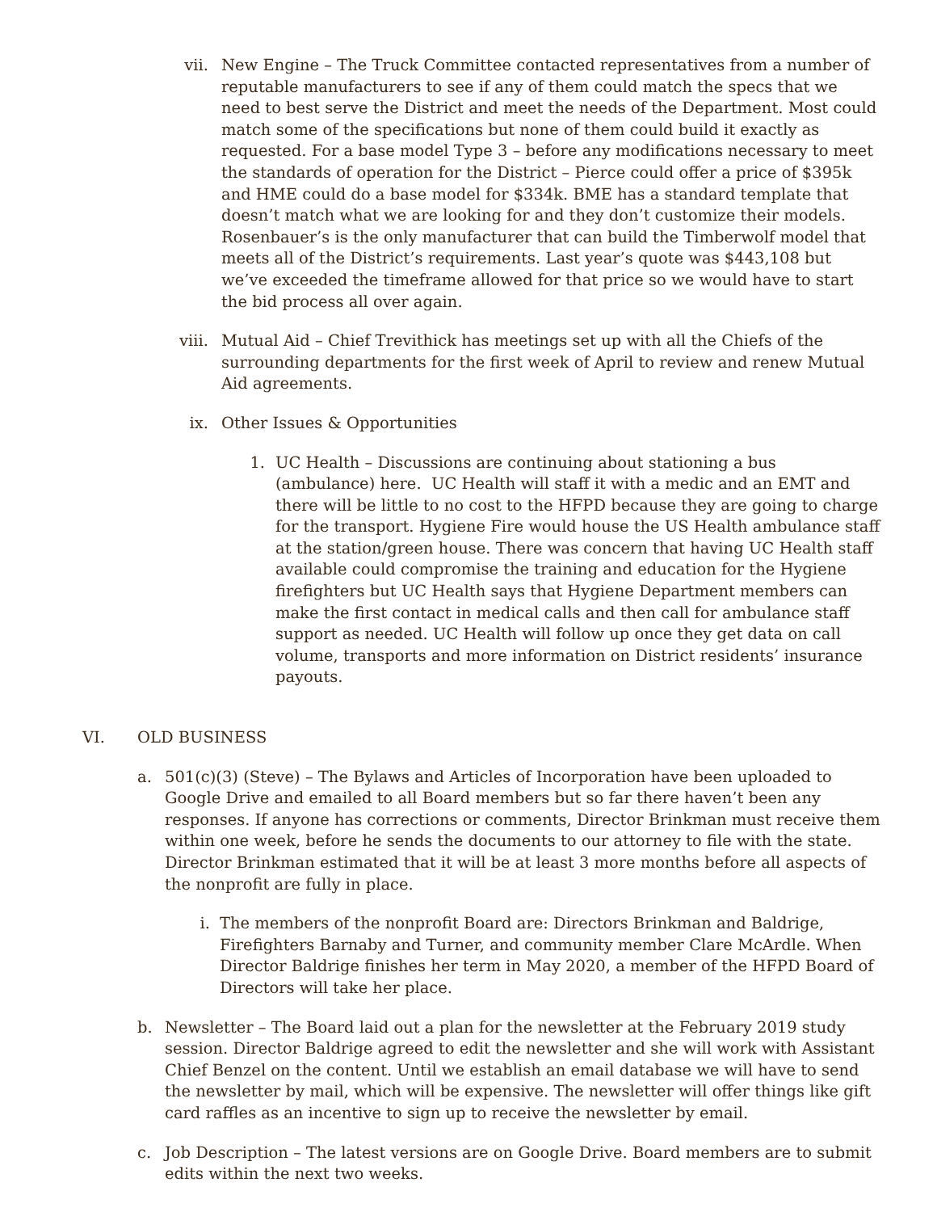vii. New Engine – The Truck Committee contacted representatives from a number of reputable manufacturers to see if any of them could match the specs that we need to best serve the District and meet the needs of the Department. Most could match some of the specifications but none of them could build it exactly as requested. For a base model Type 3 – before any modifications necessary to meet the standards of operation for the District – Pierce could offer a price of $395k and HME could do a base model for $334k. BME has a standard template that doesn’t match what we are looking for and they don’t customize their models. Rosenbauer’s is the only manufacturer that can build the Timberwolf model that meets all of the District’s requirements. Last year’s quote was $443,108 but we’ve exceeded the timeframe allowed for that price so we would have to start the bid process all over again.
viii.
Mutual Aid – Chief Trevithick has meetings set up with all the Chiefs of the surrounding departments for the first week of April to review and renew Mutual Aid agreements.
ix. Other Issues & Opportunities
1. UC Health – Discussions are continuing about stationing a bus (ambulance) here. UC Health will staff it with a medic and an EMT and there will be little to no cost to the HFPD because they are going to charge for the transport. Hygiene Fire would house the US Health ambulance staff at the station/green house. There was concern that having UC Health staff available could compromise the training and education for the Hygiene firefighters but UC Health says that Hygiene Department members can make the first contact in medical calls and then call for ambulance staff support as needed. UC Health will follow up once they get data on call volume, transports and more information on District residents’ insurance payouts.
VI. OLD BUSINESS
a. 501(c)(3) (Steve) – The Bylaws and Articles of Incorporation have been uploaded to Google Drive and emailed to all Board members but so far there haven’t been any responses. If anyone has corrections or comments, Director Brinkman must receive them within one week, before he sends the documents to our attorney to file with the state. Director Brinkman estimated that it will be at least 3 more months before all aspects of the nonprofit are fully in place.
i. The members of the nonprofit Board are: Directors Brinkman and Baldrige, Firefighters Barnaby and Turner, and community member Clare McArdle. When Director Baldrige finishes her term in May 2020, a member of the HFPD Board of Directors will take her place.
b. Newsletter – The Board laid out a plan for the newsletter at the February 2019 study session. Director Baldrige agreed to edit the newsletter and she will work with Assistant Chief Benzel on the content. Until we establish an email database we will have to send the newsletter by mail, which will be expensive. The newsletter will offer things like gift card raffles as an incentive to sign up to receive the newsletter by email.
c. Job Description – The latest versions are on Google Drive. Board members are to submit edits within the next two weeks.